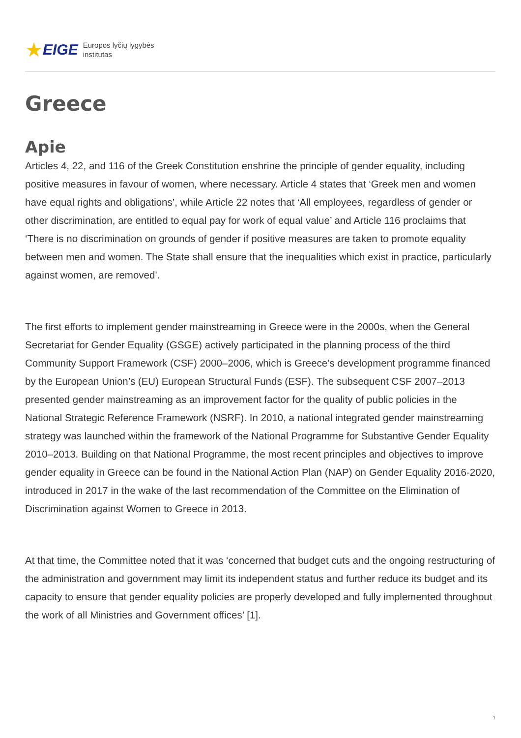★ EIGE Europos lyčių lygybės
institutas
Greece
Apie
Articles 4, 22, and 116 of the Greek Constitution enshrine the principle of gender equality, including positive measures in favour of women, where necessary. Article 4 states that ‘Greek men and women have equal rights and obligations’, while Article 22 notes that ‘All employees, regardless of gender or other discrimination, are entitled to equal pay for work of equal value’ and Article 116 proclaims that ‘There is no discrimination on grounds of gender if positive measures are taken to promote equality between men and women. The State shall ensure that the inequalities which exist in practice, particularly against women, are removed’.
The first efforts to implement gender mainstreaming in Greece were in the 2000s, when the General Secretariat for Gender Equality (GSGE) actively participated in the planning process of the third Community Support Framework (CSF) 2000–2006, which is Greece’s development programme financed by the European Union’s (EU) European Structural Funds (ESF). The subsequent CSF 2007–2013 presented gender mainstreaming as an improvement factor for the quality of public policies in the National Strategic Reference Framework (NSRF). In 2010, a national integrated gender mainstreaming strategy was launched within the framework of the National Programme for Substantive Gender Equality 2010–2013. Building on that National Programme, the most recent principles and objectives to improve gender equality in Greece can be found in the National Action Plan (NAP) on Gender Equality 2016-2020, introduced in 2017 in the wake of the last recommendation of the Committee on the Elimination of Discrimination against Women to Greece in 2013.
At that time, the Committee noted that it was ‘concerned that budget cuts and the ongoing restructuring of the administration and government may limit its independent status and further reduce its budget and its capacity to ensure that gender equality policies are properly developed and fully implemented throughout the work of all Ministries and Government offices’ [1].
1